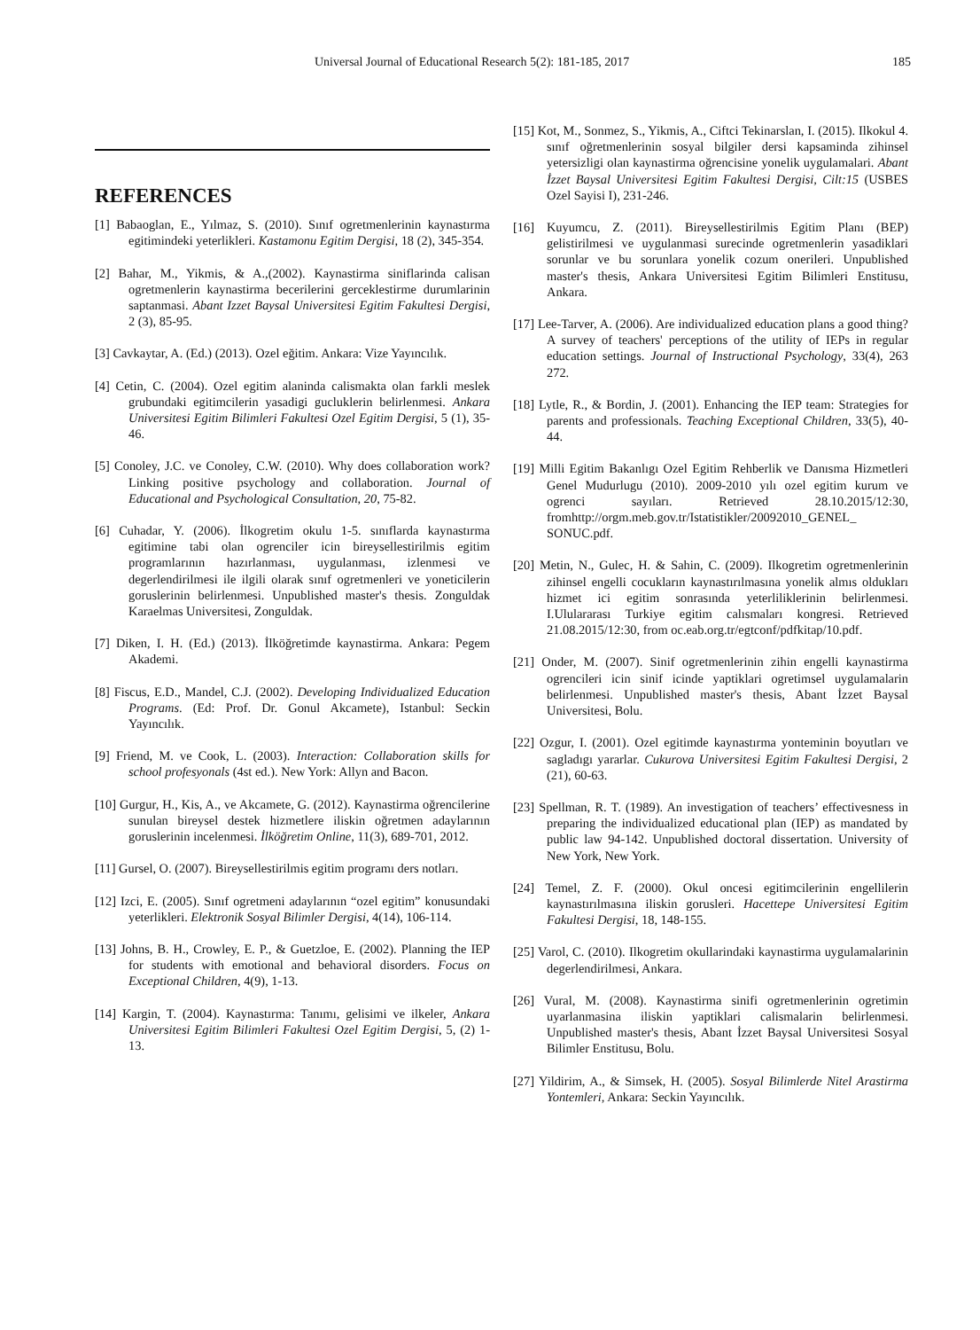Universal Journal of Educational Research 5(2): 181-185, 2017 185
REFERENCES
[1] Babaoglan, E., Yılmaz, S. (2010). Sınıf ogretmenlerinin kaynastırma egitimindeki yeterlikleri. Kastamonu Egitim Dergisi, 18 (2), 345-354.
[2] Bahar, M., Yikmis, & A.,(2002). Kaynastirma siniflarinda calisan ogretmenlerin kaynastirma becerilerini gerceklestirme durumlarinin saptanmasi. Abant Izzet Baysal Universitesi Egitim Fakultesi Dergisi, 2 (3), 85-95.
[3] Cavkaytar, A. (Ed.) (2013). Ozel eğitim. Ankara: Vize Yayıncılık.
[4] Cetin, C. (2004). Ozel egitim alaninda calismakta olan farkli meslek grubundaki egitimcilerin yasadigi gucluklerin belirlenmesi. Ankara Universitesi Egitim Bilimleri Fakultesi Ozel Egitim Dergisi, 5 (1), 35-46.
[5] Conoley, J.C. ve Conoley, C.W. (2010). Why does collaboration work? Linking positive psychology and collaboration. Journal of Educational and Psychological Consultation, 20, 75-82.
[6] Cuhadar, Y. (2006). İlkogretim okulu 1-5. sınıflarda kaynastırma egitimine tabi olan ogrenciler icin bireysellestirilmis egitim programlarının hazırlanması, uygulanması, izlenmesi ve degerlendirilmesi ile ilgili olarak sınıf ogretmenleri ve yoneticilerin goruslerinin belirlenmesi. Unpublished master's thesis. Zonguldak Karaelmas Universitesi, Zonguldak.
[7] Diken, I. H. (Ed.) (2013). İlköğretimde kaynastirma. Ankara: Pegem Akademi.
[8] Fiscus, E.D., Mandel, C.J. (2002). Developing Individualized Education Programs. (Ed: Prof. Dr. Gonul Akcamete), Istanbul: Seckin Yayıncılık.
[9] Friend, M. ve Cook, L. (2003). Interaction: Collaboration skills for school profesyonals (4st ed.). New York: Allyn and Bacon.
[10] Gurgur, H., Kis, A., ve Akcamete, G. (2012). Kaynastirma oğrencilerine sunulan bireysel destek hizmetlere iliskin oğretmen adaylarının goruslerinin incelenmesi. İlköğretim Online, 11(3), 689-701, 2012.
[11] Gursel, O. (2007). Bireysellestirilmis egitim programı ders notları.
[12] Izci, E. (2005). Sınıf ogretmeni adaylarının “ozel egitim” konusundaki yeterlikleri. Elektronik Sosyal Bilimler Dergisi, 4(14), 106-114.
[13] Johns, B. H., Crowley, E. P., & Guetzloe, E. (2002). Planning the IEP for students with emotional and behavioral disorders. Focus on Exceptional Children, 4(9), 1-13.
[14] Kargin, T. (2004). Kaynastırma: Tanımı, gelisimi ve ilkeler, Ankara Universitesi Egitim Bilimleri Fakultesi Ozel Egitim Dergisi, 5, (2) 1-13.
[15] Kot, M., Sonmez, S., Yikmis, A., Ciftci Tekinarslan, I. (2015). Ilkokul 4. sınıf oğretmenlerinin sosyal bilgiler dersi kapsaminda zihinsel yetersizligi olan kaynastirma oğrencisine yonelik uygulamalari. Abant İzzet Baysal Universitesi Egitim Fakultesi Dergisi, Cilt:15 (USBES Ozel Sayisi I), 231-246.
[16] Kuyumcu, Z. (2011). Bireysellestirilmis Egitim Planı (BEP) gelistirilmesi ve uygulanmasi surecinde ogretmenlerin yasadiklari sorunlar ve bu sorunlara yonelik cozum onerileri. Unpublished master's thesis, Ankara Universitesi Egitim Bilimleri Enstitusu, Ankara.
[17] Lee-Tarver, A. (2006). Are individualized education plans a good thing? A survey of teachers' perceptions of the utility of IEPs in regular education settings. Journal of Instructional Psychology, 33(4), 263 272.
[18] Lytle, R., & Bordin, J. (2001). Enhancing the IEP team: Strategies for parents and professionals. Teaching Exceptional Children, 33(5), 40-44.
[19] Milli Egitim Bakanlıgı Ozel Egitim Rehberlik ve Danısma Hizmetleri Genel Mudurlugu (2010). 2009-2010 yılı ozel egitim kurum ve ogrenci sayıları. Retrieved 28.10.2015/12:30, fromhttp://orgm.meb.gov.tr/Istatistikler/20092010_GENEL_ SONUC.pdf.
[20] Metin, N., Gulec, H. & Sahin, C. (2009). Ilkogretim ogretmenlerinin zihinsel engelli cocukların kaynastırılmasına yonelik almıs oldukları hizmet ici egitim sonrasında yeterliliklerinin belirlenmesi. I.Ululararası Turkiye egitim calısmaları kongresi. Retrieved 21.08.2015/12:30, from oc.eab.org.tr/egtconf/pdfkitap/10.pdf.
[21] Onder, M. (2007). Sinif ogretmenlerinin zihin engelli kaynastirma ogrencileri icin sinif icinde yaptiklari ogretimsel uygulamalarin belirlenmesi. Unpublished master's thesis, Abant İzzet Baysal Universitesi, Bolu.
[22] Ozgur, I. (2001). Ozel egitimde kaynastırma yonteminin boyutları ve sagladıgı yararlar. Cukurova Universitesi Egitim Fakultesi Dergisi, 2 (21), 60-63.
[23] Spellman, R. T. (1989). An investigation of teachers’ effectivesness in preparing the individualized educational plan (IEP) as mandated by public law 94-142. Unpublished doctoral dissertation. University of New York, New York.
[24] Temel, Z. F. (2000). Okul oncesi egitimcilerinin engellilerin kaynastırılmasına iliskin gorusleri. Hacettepe Universitesi Egitim Fakultesi Dergisi, 18, 148-155.
[25] Varol, C. (2010). Ilkogretim okullarindaki kaynastirma uygulamalarinin degerlendirilmesi, Ankara.
[26] Vural, M. (2008). Kaynastirma sinifi ogretmenlerinin ogretimin uyarlanmasina iliskin yaptiklari calismalarin belirlenmesi. Unpublished master's thesis, Abant İzzet Baysal Universitesi Sosyal Bilimler Enstitusu, Bolu.
[27] Yildirim, A., & Simsek, H. (2005). Sosyal Bilimlerde Nitel Arastirma Yontemleri, Ankara: Seckin Yayıncılık.